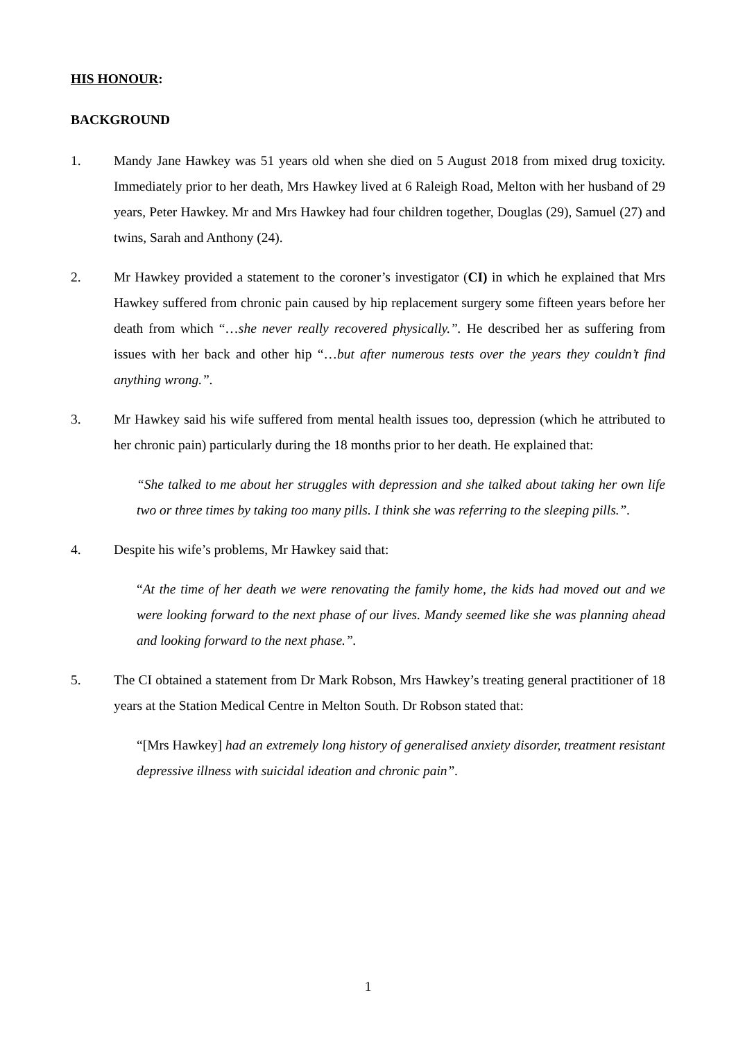HIS HONOUR:
BACKGROUND
1. Mandy Jane Hawkey was 51 years old when she died on 5 August 2018 from mixed drug toxicity. Immediately prior to her death, Mrs Hawkey lived at 6 Raleigh Road, Melton with her husband of 29 years, Peter Hawkey. Mr and Mrs Hawkey had four children together, Douglas (29), Samuel (27) and twins, Sarah and Anthony (24).
2. Mr Hawkey provided a statement to the coroner’s investigator (CI) in which he explained that Mrs Hawkey suffered from chronic pain caused by hip replacement surgery some fifteen years before her death from which “…she never really recovered physically.”. He described her as suffering from issues with her back and other hip “…but after numerous tests over the years they couldn’t find anything wrong.”.
3. Mr Hawkey said his wife suffered from mental health issues too, depression (which he attributed to her chronic pain) particularly during the 18 months prior to her death. He explained that:
“She talked to me about her struggles with depression and she talked about taking her own life two or three times by taking too many pills. I think she was referring to the sleeping pills.”.
4. Despite his wife’s problems, Mr Hawkey said that:
“At the time of her death we were renovating the family home, the kids had moved out and we were looking forward to the next phase of our lives. Mandy seemed like she was planning ahead and looking forward to the next phase.”.
5. The CI obtained a statement from Dr Mark Robson, Mrs Hawkey’s treating general practitioner of 18 years at the Station Medical Centre in Melton South. Dr Robson stated that:
“[Mrs Hawkey] had an extremely long history of generalised anxiety disorder, treatment resistant depressive illness with suicidal ideation and chronic pain”.
1